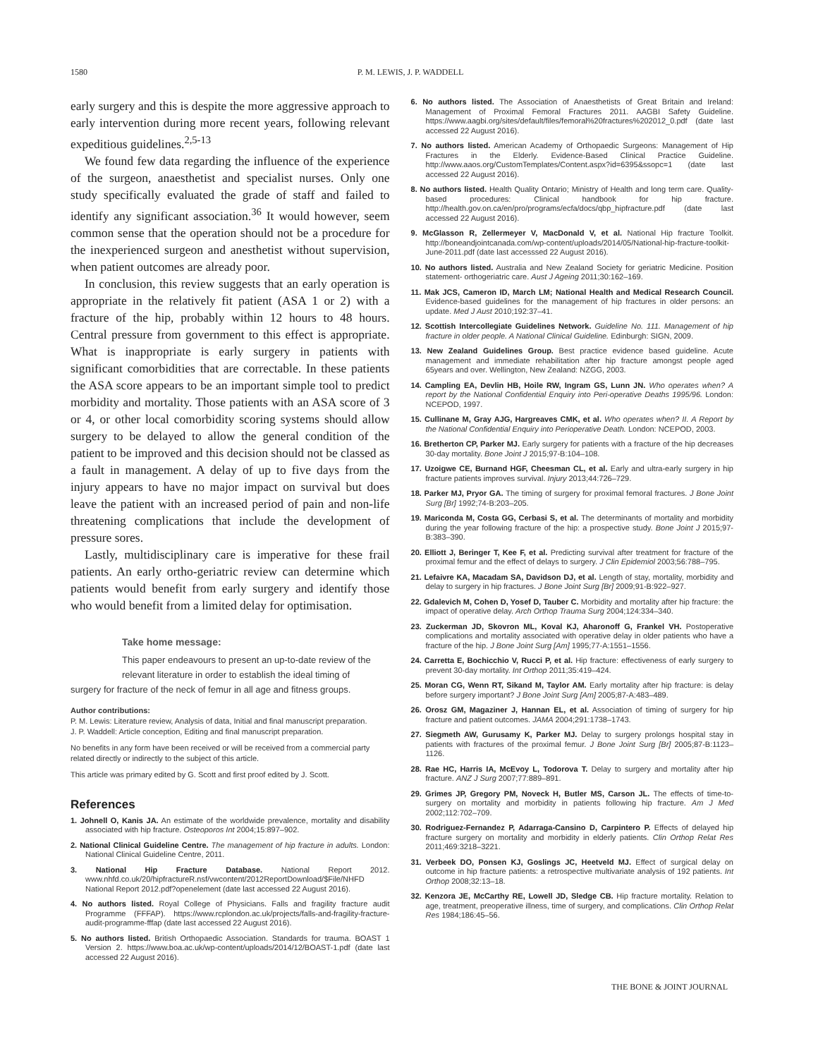1580 P. M. LEWIS, J. P. WADDELL
early surgery and this is despite the more aggressive approach to early intervention during more recent years, following relevant expeditious guidelines.<sup>2,5-13</sup>
We found few data regarding the influence of the experience of the surgeon, anaesthetist and specialist nurses. Only one study specifically evaluated the grade of staff and failed to identify any significant association.<sup>36</sup> It would however, seem common sense that the operation should not be a procedure for the inexperienced surgeon and anesthetist without supervision, when patient outcomes are already poor.
In conclusion, this review suggests that an early operation is appropriate in the relatively fit patient (ASA 1 or 2) with a fracture of the hip, probably within 12 hours to 48 hours. Central pressure from government to this effect is appropriate. What is inappropriate is early surgery in patients with significant comorbidities that are correctable. In these patients the ASA score appears to be an important simple tool to predict morbidity and mortality. Those patients with an ASA score of 3 or 4, or other local comorbidity scoring systems should allow surgery to be delayed to allow the general condition of the patient to be improved and this decision should not be classed as a fault in management. A delay of up to five days from the injury appears to have no major impact on survival but does leave the patient with an increased period of pain and non-life threatening complications that include the development of pressure sores.
Lastly, multidisciplinary care is imperative for these frail patients. An early ortho-geriatric review can determine which patients would benefit from early surgery and identify those who would benefit from a limited delay for optimisation.
Take home message:
This paper endeavours to present an up-to-date review of the relevant literature in order to establish the ideal timing of
surgery for fracture of the neck of femur in all age and fitness groups.
Author contributions:
P. M. Lewis: Literature review, Analysis of data, Initial and final manuscript preparation.
J. P. Waddell: Article conception, Editing and final manuscript preparation.
No benefits in any form have been received or will be received from a commercial party related directly or indirectly to the subject of this article.
This article was primary edited by G. Scott and first proof edited by J. Scott.
References
1. Johnell O, Kanis JA. An estimate of the worldwide prevalence, mortality and disability associated with hip fracture. Osteoporos Int 2004;15:897–902.
2. National Clinical Guideline Centre. The management of hip fracture in adults. London: National Clinical Guideline Centre, 2011.
3. National Hip Fracture Database. National Report 2012. www.nhfd.co.uk/20/hipfractureR.nsf/vwcontent/2012ReportDownload/$File/NHFD National Report 2012.pdf?openelement (date last accessed 22 August 2016).
4. No authors listed. Royal College of Physicians. Falls and fragility fracture audit Programme (FFFAP). https://www.rcplondon.ac.uk/projects/falls-and-fragility-fracture-audit-programme-fffap (date last accessed 22 August 2016).
5. No authors listed. British Orthopaedic Association. Standards for trauma. BOAST 1 Version 2. https://www.boa.ac.uk/wp-content/uploads/2014/12/BOAST-1.pdf (date last accessed 22 August 2016).
6. No authors listed. The Association of Anaesthetists of Great Britain and Ireland: Management of Proximal Femoral Fractures 2011. AAGBI Safety Guideline. https://www.aagbi.org/sites/default/files/femoral%20fractures%202012_0.pdf (date last accessed 22 August 2016).
7. No authors listed. American Academy of Orthopaedic Surgeons: Management of Hip Fractures in the Elderly. Evidence-Based Clinical Practice Guideline. http://www.aaos.org/CustomTemplates/Content.aspx?id=6395&ssopc=1 (date last accessed 22 August 2016).
8. No authors listed. Health Quality Ontario; Ministry of Health and long term care. Quality-based procedures: Clinical handbook for hip fracture. http://health.gov.on.ca/en/pro/programs/ecfa/docs/qbp_hipfracture.pdf (date last accessed 22 August 2016).
9. McGlasson R, Zellermeyer V, MacDonald V, et al. National Hip fracture Toolkit. http://boneandjointcanada.com/wp-content/uploads/2014/05/National-hip-fracture-toolkit-June-2011.pdf (date last accesssed 22 August 2016).
10. No authors listed. Australia and New Zealand Society for geriatric Medicine. Position statement- orthogeriatric care. Aust J Ageing 2011;30:162–169.
11. Mak JCS, Cameron ID, March LM; National Health and Medical Research Council. Evidence-based guidelines for the management of hip fractures in older persons: an update. Med J Aust 2010;192:37–41.
12. Scottish Intercollegiate Guidelines Network. Guideline No. 111. Management of hip fracture in older people. A National Clinical Guideline. Edinburgh: SIGN, 2009.
13. New Zealand Guidelines Group. Best practice evidence based guideline. Acute management and immediate rehabilitation after hip fracture amongst people aged 65years and over. Wellington, New Zealand: NZGG, 2003.
14. Campling EA, Devlin HB, Hoile RW, Ingram GS, Lunn JN. Who operates when? A report by the National Confidential Enquiry into Peri-operative Deaths 1995/96. London: NCEPOD, 1997.
15. Cullinane M, Gray AJG, Hargreaves CMK, et al. Who operates when? II. A Report by the National Confidential Enquiry into Perioperative Death. London: NCEPOD, 2003.
16. Bretherton CP, Parker MJ. Early surgery for patients with a fracture of the hip decreases 30-day mortality. Bone Joint J 2015;97-B:104–108.
17. Uzoigwe CE, Burnand HGF, Cheesman CL, et al. Early and ultra-early surgery in hip fracture patients improves survival. Injury 2013;44:726–729.
18. Parker MJ, Pryor GA. The timing of surgery for proximal femoral fractures. J Bone Joint Surg [Br] 1992;74-B:203–205.
19. Mariconda M, Costa GG, Cerbasi S, et al. The determinants of mortality and morbidity during the year following fracture of the hip: a prospective study. Bone Joint J 2015;97-B:383–390.
20. Elliott J, Beringer T, Kee F, et al. Predicting survival after treatment for fracture of the proximal femur and the effect of delays to surgery. J Clin Epidemiol 2003;56:788–795.
21. Lefaivre KA, Macadam SA, Davidson DJ, et al. Length of stay, mortality, morbidity and delay to surgery in hip fractures. J Bone Joint Surg [Br] 2009;91-B:922–927.
22. Gdalevich M, Cohen D, Yosef D, Tauber C. Morbidity and mortality after hip fracture: the impact of operative delay. Arch Orthop Trauma Surg 2004;124:334–340.
23. Zuckerman JD, Skovron ML, Koval KJ, Aharonoff G, Frankel VH. Postoperative complications and mortality associated with operative delay in older patients who have a fracture of the hip. J Bone Joint Surg [Am] 1995;77-A:1551–1556.
24. Carretta E, Bochicchio V, Rucci P, et al. Hip fracture: effectiveness of early surgery to prevent 30-day mortality. Int Orthop 2011;35:419–424.
25. Moran CG, Wenn RT, Sikand M, Taylor AM. Early mortality after hip fracture: is delay before surgery important? J Bone Joint Surg [Am] 2005;87-A:483–489.
26. Orosz GM, Magaziner J, Hannan EL, et al. Association of timing of surgery for hip fracture and patient outcomes. JAMA 2004;291:1738–1743.
27. Siegmeth AW, Gurusamy K, Parker MJ. Delay to surgery prolongs hospital stay in patients with fractures of the proximal femur. J Bone Joint Surg [Br] 2005;87-B:1123–1126.
28. Rae HC, Harris IA, McEvoy L, Todorova T. Delay to surgery and mortality after hip fracture. ANZ J Surg 2007;77:889–891.
29. Grimes JP, Gregory PM, Noveck H, Butler MS, Carson JL. The effects of time-to-surgery on mortality and morbidity in patients following hip fracture. Am J Med 2002;112:702–709.
30. Rodriguez-Fernandez P, Adarraga-Cansino D, Carpintero P. Effects of delayed hip fracture surgery on mortality and morbidity in elderly patients. Clin Orthop Relat Res 2011;469:3218–3221.
31. Verbeek DO, Ponsen KJ, Goslings JC, Heetveld MJ. Effect of surgical delay on outcome in hip fracture patients: a retrospective multivariate analysis of 192 patients. Int Orthop 2008;32:13–18.
32. Kenzora JE, McCarthy RE, Lowell JD, Sledge CB. Hip fracture mortality. Relation to age, treatment, preoperative illness, time of surgery, and complications. Clin Orthop Relat Res 1984;186:45–56.
THE BONE & JOINT JOURNAL